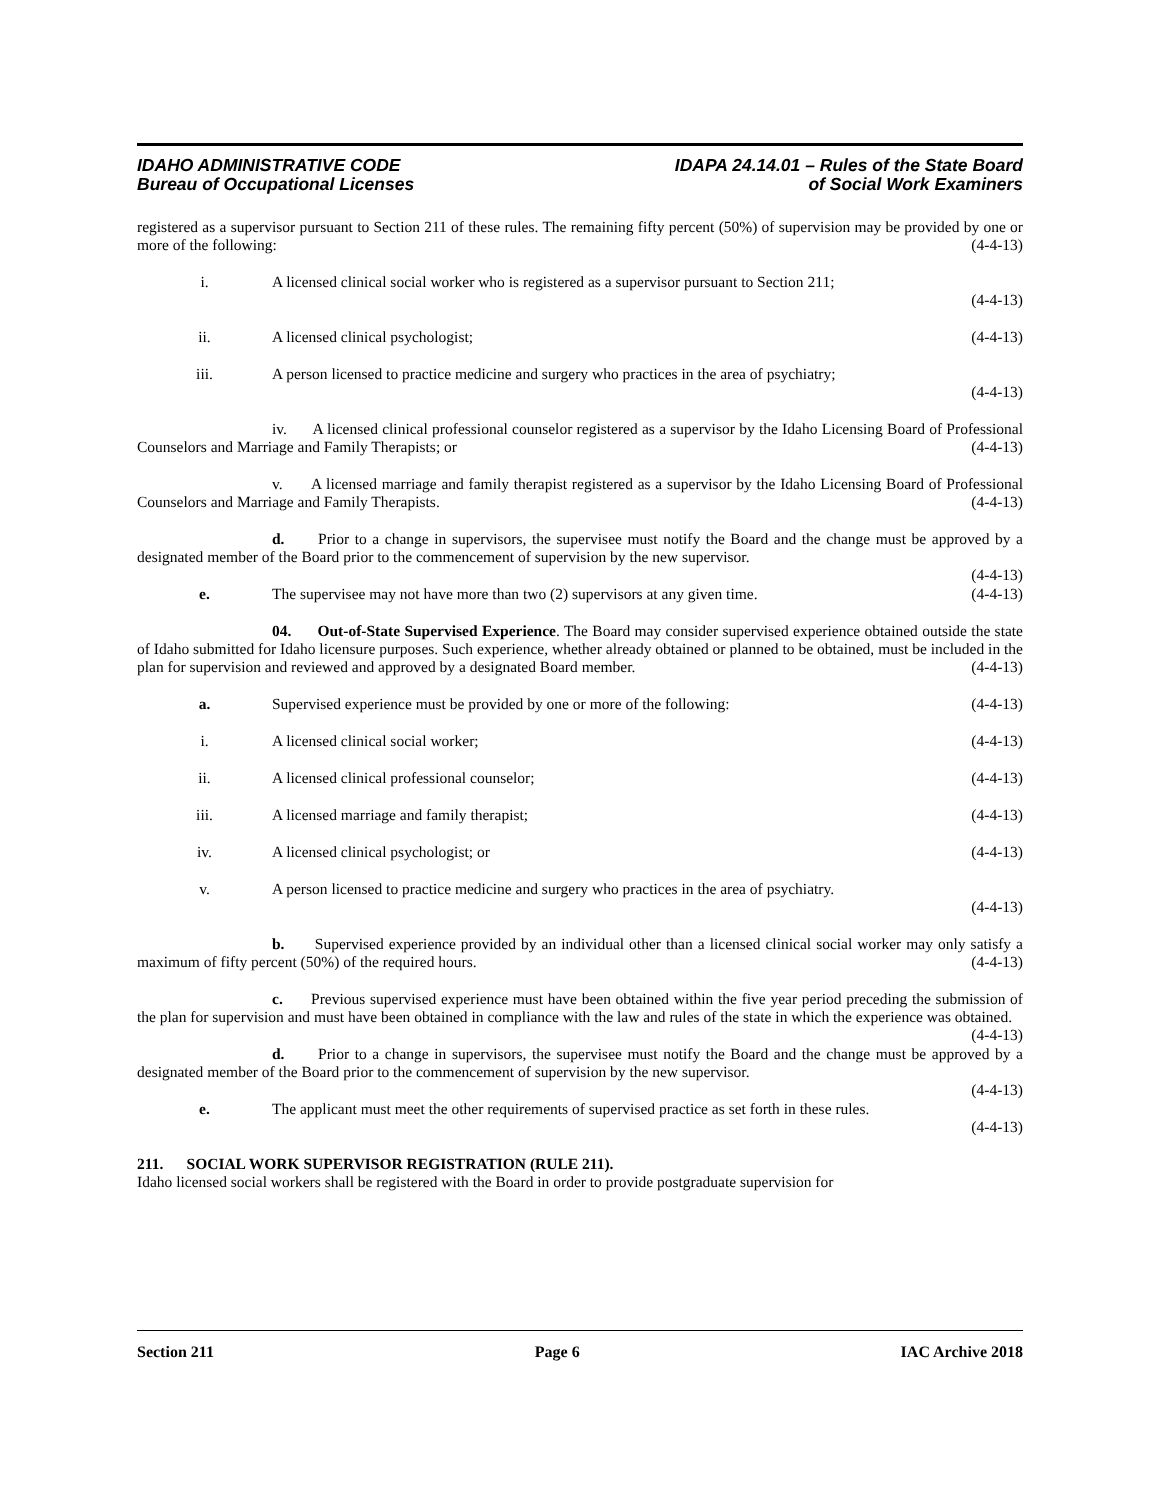IDAHO ADMINISTRATIVE CODE
Bureau of Occupational Licenses
IDAPA 24.14.01 – Rules of the State Board
of Social Work Examiners
registered as a supervisor pursuant to Section 211 of these rules. The remaining fifty percent (50%) of supervision may be provided by one or more of the following: (4-4-13)
i. A licensed clinical social worker who is registered as a supervisor pursuant to Section 211;
(4-4-13)
ii. A licensed clinical psychologist; (4-4-13)
iii. A person licensed to practice medicine and surgery who practices in the area of psychiatry;
(4-4-13)
iv. A licensed clinical professional counselor registered as a supervisor by the Idaho Licensing Board of Professional Counselors and Marriage and Family Therapists; or (4-4-13)
v. A licensed marriage and family therapist registered as a supervisor by the Idaho Licensing Board of Professional Counselors and Marriage and Family Therapists. (4-4-13)
d. Prior to a change in supervisors, the supervisee must notify the Board and the change must be approved by a designated member of the Board prior to the commencement of supervision by the new supervisor.
(4-4-13)
e. The supervisee may not have more than two (2) supervisors at any given time. (4-4-13)
04. Out-of-State Supervised Experience. The Board may consider supervised experience obtained outside the state of Idaho submitted for Idaho licensure purposes. Such experience, whether already obtained or planned to be obtained, must be included in the plan for supervision and reviewed and approved by a designated Board member. (4-4-13)
a. Supervised experience must be provided by one or more of the following: (4-4-13)
i. A licensed clinical social worker; (4-4-13)
ii. A licensed clinical professional counselor; (4-4-13)
iii. A licensed marriage and family therapist; (4-4-13)
iv. A licensed clinical psychologist; or (4-4-13)
v. A person licensed to practice medicine and surgery who practices in the area of psychiatry.
(4-4-13)
b. Supervised experience provided by an individual other than a licensed clinical social worker may only satisfy a maximum of fifty percent (50%) of the required hours. (4-4-13)
c. Previous supervised experience must have been obtained within the five year period preceding the submission of the plan for supervision and must have been obtained in compliance with the law and rules of the state in which the experience was obtained. (4-4-13)
d. Prior to a change in supervisors, the supervisee must notify the Board and the change must be approved by a designated member of the Board prior to the commencement of supervision by the new supervisor.
(4-4-13)
e. The applicant must meet the other requirements of supervised practice as set forth in these rules.
(4-4-13)
211. SOCIAL WORK SUPERVISOR REGISTRATION (RULE 211).
Idaho licensed social workers shall be registered with the Board in order to provide postgraduate supervision for
Section 211 Page 6 IAC Archive 2018